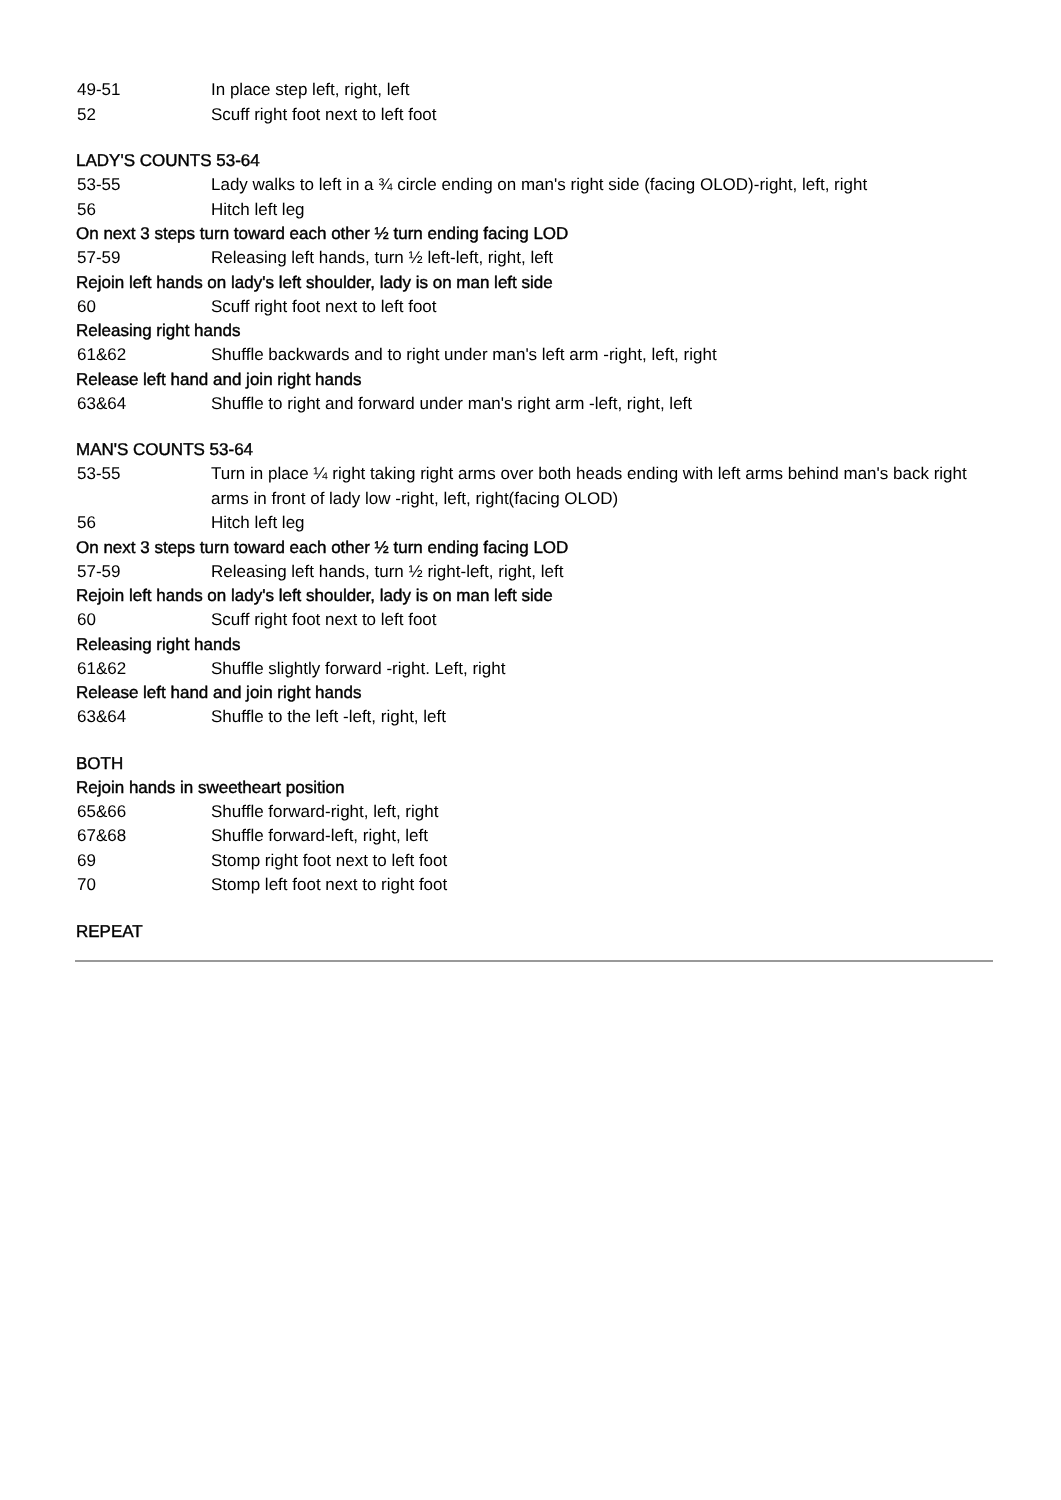49-51 In place step left, right, left
52 Scuff right foot next to left foot
LADY'S COUNTS 53-64
53-55 Lady walks to left in a ¾ circle ending on man's right side (facing OLOD)-right, left, right
56 Hitch left leg
On next 3 steps turn toward each other ½ turn ending facing LOD
57-59 Releasing left hands, turn ½ left-left, right, left
Rejoin left hands on lady's left shoulder, lady is on man left side
60 Scuff right foot next to left foot
Releasing right hands
61&62 Shuffle backwards and to right under man's left arm -right, left, right
Release left hand and join right hands
63&64 Shuffle to right and forward under man's right arm -left, right, left
MAN'S COUNTS 53-64
53-55 Turn in place ¼ right taking right arms over both heads ending with left arms behind man's back right arms in front of lady low -right, left, right(facing OLOD)
56 Hitch left leg
On next 3 steps turn toward each other ½ turn ending facing LOD
57-59 Releasing left hands, turn ½ right-left, right, left
Rejoin left hands on lady's left shoulder, lady is on man left side
60 Scuff right foot next to left foot
Releasing right hands
61&62 Shuffle slightly forward -right. Left, right
Release left hand and join right hands
63&64 Shuffle to the left -left, right, left
BOTH
Rejoin hands in sweetheart position
65&66 Shuffle forward-right, left, right
67&68 Shuffle forward-left, right, left
69 Stomp right foot next to left foot
70 Stomp left foot next to right foot
REPEAT